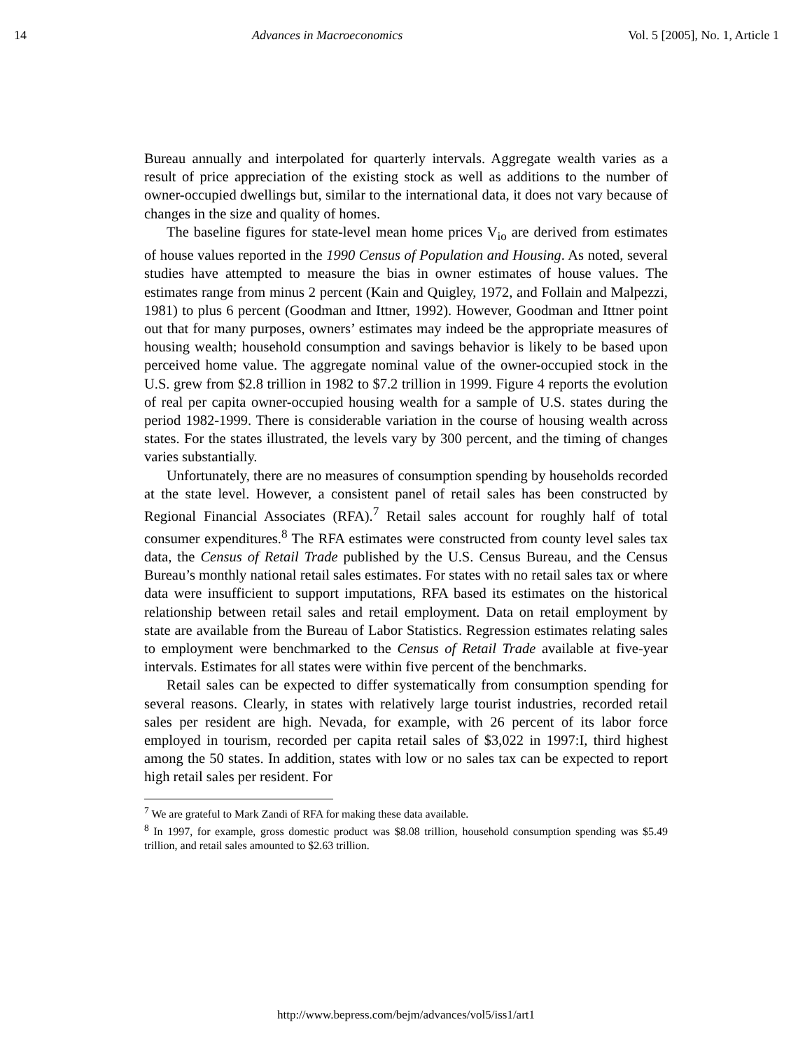14 Advances in Macroeconomics Vol. 5 [2005], No. 1, Article 1
Bureau annually and interpolated for quarterly intervals. Aggregate wealth varies as a result of price appreciation of the existing stock as well as additions to the number of owner-occupied dwellings but, similar to the international data, it does not vary because of changes in the size and quality of homes.
The baseline figures for state-level mean home prices V<sub>io</sub> are derived from estimates of house values reported in the 1990 Census of Population and Housing. As noted, several studies have attempted to measure the bias in owner estimates of house values. The estimates range from minus 2 percent (Kain and Quigley, 1972, and Follain and Malpezzi, 1981) to plus 6 percent (Goodman and Ittner, 1992). However, Goodman and Ittner point out that for many purposes, owners’ estimates may indeed be the appropriate measures of housing wealth; household consumption and savings behavior is likely to be based upon perceived home value. The aggregate nominal value of the owner-occupied stock in the U.S. grew from $2.8 trillion in 1982 to $7.2 trillion in 1999. Figure 4 reports the evolution of real per capita owner-occupied housing wealth for a sample of U.S. states during the period 1982-1999. There is considerable variation in the course of housing wealth across states. For the states illustrated, the levels vary by 300 percent, and the timing of changes varies substantially.
Unfortunately, there are no measures of consumption spending by households recorded at the state level. However, a consistent panel of retail sales has been constructed by Regional Financial Associates (RFA).<sup>7</sup> Retail sales account for roughly half of total consumer expenditures.<sup>8</sup> The RFA estimates were constructed from county level sales tax data, the Census of Retail Trade published by the U.S. Census Bureau, and the Census Bureau’s monthly national retail sales estimates. For states with no retail sales tax or where data were insufficient to support imputations, RFA based its estimates on the historical relationship between retail sales and retail employment. Data on retail employment by state are available from the Bureau of Labor Statistics. Regression estimates relating sales to employment were benchmarked to the Census of Retail Trade available at five-year intervals. Estimates for all states were within five percent of the benchmarks.
Retail sales can be expected to differ systematically from consumption spending for several reasons. Clearly, in states with relatively large tourist industries, recorded retail sales per resident are high. Nevada, for example, with 26 percent of its labor force employed in tourism, recorded per capita retail sales of $3,022 in 1997:I, third highest among the 50 states. In addition, states with low or no sales tax can be expected to report high retail sales per resident. For
<sup>7</sup> We are grateful to Mark Zandi of RFA for making these data available.
<sup>8</sup> In 1997, for example, gross domestic product was $8.08 trillion, household consumption spending was $5.49 trillion, and retail sales amounted to $2.63 trillion.
http://www.bepress.com/bejm/advances/vol5/iss1/art1